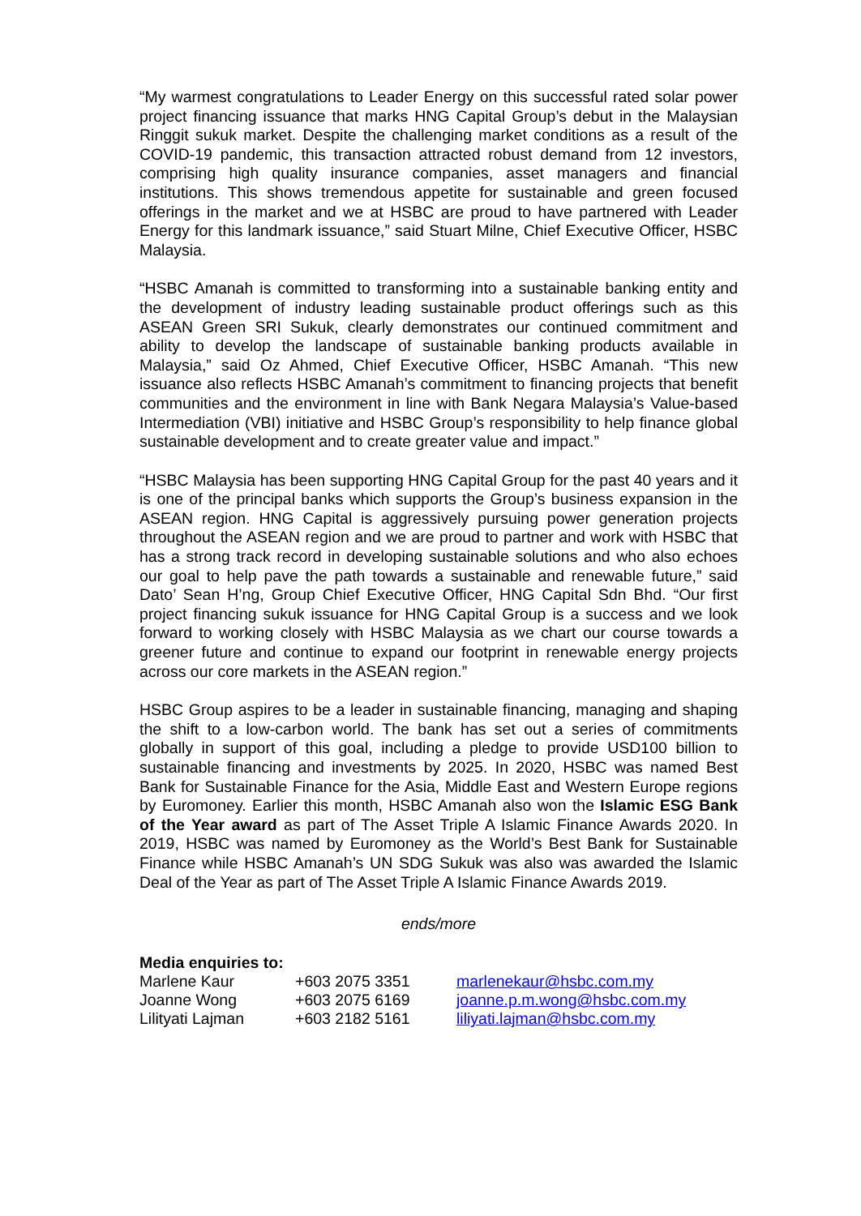“My warmest congratulations to Leader Energy on this successful rated solar power project financing issuance that marks HNG Capital Group’s debut in the Malaysian Ringgit sukuk market. Despite the challenging market conditions as a result of the COVID-19 pandemic, this transaction attracted robust demand from 12 investors, comprising high quality insurance companies, asset managers and financial institutions. This shows tremendous appetite for sustainable and green focused offerings in the market and we at HSBC are proud to have partnered with Leader Energy for this landmark issuance,” said Stuart Milne, Chief Executive Officer, HSBC Malaysia.
“HSBC Amanah is committed to transforming into a sustainable banking entity and the development of industry leading sustainable product offerings such as this ASEAN Green SRI Sukuk, clearly demonstrates our continued commitment and ability to develop the landscape of sustainable banking products available in Malaysia,” said Oz Ahmed, Chief Executive Officer, HSBC Amanah. “This new issuance also reflects HSBC Amanah’s commitment to financing projects that benefit communities and the environment in line with Bank Negara Malaysia’s Value-based Intermediation (VBI) initiative and HSBC Group’s responsibility to help finance global sustainable development and to create greater value and impact.”
“HSBC Malaysia has been supporting HNG Capital Group for the past 40 years and it is one of the principal banks which supports the Group’s business expansion in the ASEAN region. HNG Capital is aggressively pursuing power generation projects throughout the ASEAN region and we are proud to partner and work with HSBC that has a strong track record in developing sustainable solutions and who also echoes our goal to help pave the path towards a sustainable and renewable future,” said Dato’ Sean H’ng, Group Chief Executive Officer, HNG Capital Sdn Bhd. “Our first project financing sukuk issuance for HNG Capital Group is a success and we look forward to working closely with HSBC Malaysia as we chart our course towards a greener future and continue to expand our footprint in renewable energy projects across our core markets in the ASEAN region.”
HSBC Group aspires to be a leader in sustainable financing, managing and shaping the shift to a low-carbon world. The bank has set out a series of commitments globally in support of this goal, including a pledge to provide USD100 billion to sustainable financing and investments by 2025. In 2020, HSBC was named Best Bank for Sustainable Finance for the Asia, Middle East and Western Europe regions by Euromoney. Earlier this month, HSBC Amanah also won the Islamic ESG Bank of the Year award as part of The Asset Triple A Islamic Finance Awards 2020. In 2019, HSBC was named by Euromoney as the World’s Best Bank for Sustainable Finance while HSBC Amanah’s UN SDG Sukuk was also was awarded the Islamic Deal of the Year as part of The Asset Triple A Islamic Finance Awards 2019.
ends/more
Media enquiries to:
| Marlene Kaur | +603 2075 3351 | marlenekaur@hsbc.com.my |
| Joanne Wong | +603 2075 6169 | joanne.p.m.wong@hsbc.com.my |
| Lilityati Lajman | +603 2182 5161 | liliyati.lajman@hsbc.com.my |